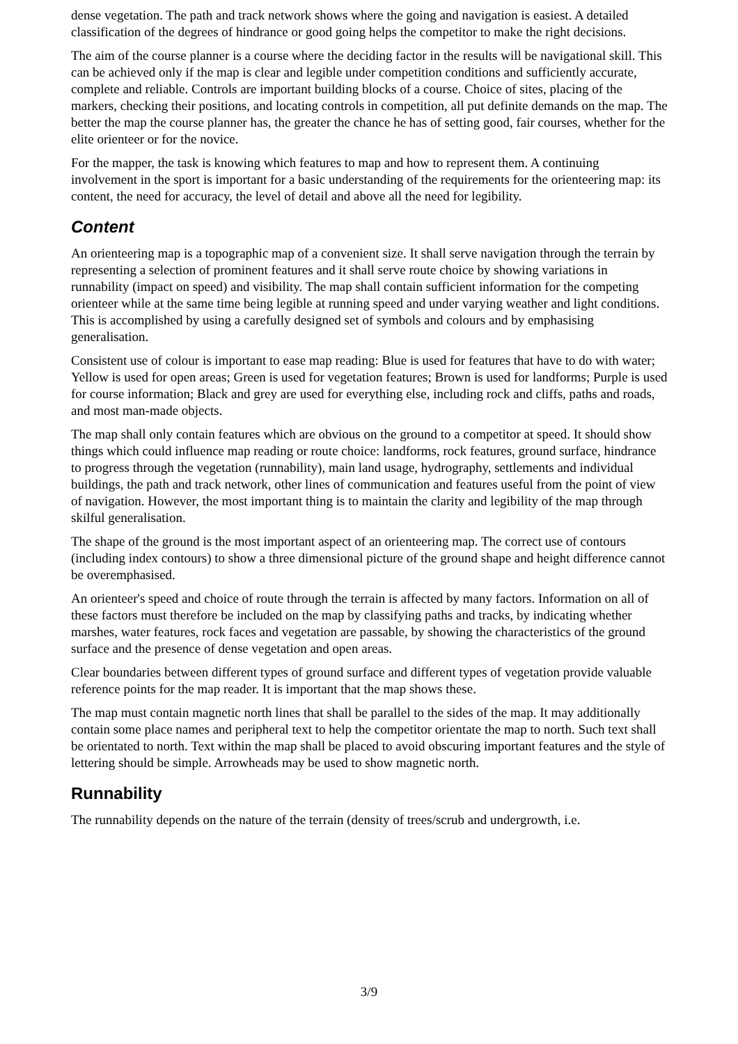dense vegetation. The path and track network shows where the going and navigation is easiest. A detailed classification of the degrees of hindrance or good going helps the competitor to make the right decisions.
The aim of the course planner is a course where the deciding factor in the results will be navigational skill. This can be achieved only if the map is clear and legible under competition conditions and sufficiently accurate, complete and reliable. Controls are important building blocks of a course. Choice of sites, placing of the markers, checking their positions, and locating controls in competition, all put definite demands on the map. The better the map the course planner has, the greater the chance he has of setting good, fair courses, whether for the elite orienteer or for the novice.
For the mapper, the task is knowing which features to map and how to represent them. A continuing involvement in the sport is important for a basic understanding of the requirements for the orienteering map: its content, the need for accuracy, the level of detail and above all the need for legibility.
Content
An orienteering map is a topographic map of a convenient size. It shall serve navigation through the terrain by representing a selection of prominent features and it shall serve route choice by showing variations in runnability (impact on speed) and visibility. The map shall contain sufficient information for the competing orienteer while at the same time being legible at running speed and under varying weather and light conditions. This is accomplished by using a carefully designed set of symbols and colours and by emphasising generalisation.
Consistent use of colour is important to ease map reading: Blue is used for features that have to do with water; Yellow is used for open areas; Green is used for vegetation features; Brown is used for landforms; Purple is used for course information; Black and grey are used for everything else, including rock and cliffs, paths and roads, and most man-made objects.
The map shall only contain features which are obvious on the ground to a competitor at speed. It should show things which could influence map reading or route choice: landforms, rock features, ground surface, hindrance to progress through the vegetation (runnability), main land usage, hydrography, settlements and individual buildings, the path and track network, other lines of communication and features useful from the point of view of navigation. However, the most important thing is to maintain the clarity and legibility of the map through skilful generalisation.
The shape of the ground is the most important aspect of an orienteering map. The correct use of contours (including index contours) to show a three dimensional picture of the ground shape and height difference cannot be overemphasised.
An orienteer's speed and choice of route through the terrain is affected by many factors. Information on all of these factors must therefore be included on the map by classifying paths and tracks, by indicating whether marshes, water features, rock faces and vegetation are passable, by showing the characteristics of the ground surface and the presence of dense vegetation and open areas.
Clear boundaries between different types of ground surface and different types of vegetation provide valuable reference points for the map reader. It is important that the map shows these.
The map must contain magnetic north lines that shall be parallel to the sides of the map. It may additionally contain some place names and peripheral text to help the competitor orientate the map to north. Such text shall be orientated to north. Text within the map shall be placed to avoid obscuring important features and the style of lettering should be simple. Arrowheads may be used to show magnetic north.
Runnability
The runnability depends on the nature of the terrain (density of trees/scrub and undergrowth, i.e.
3/9